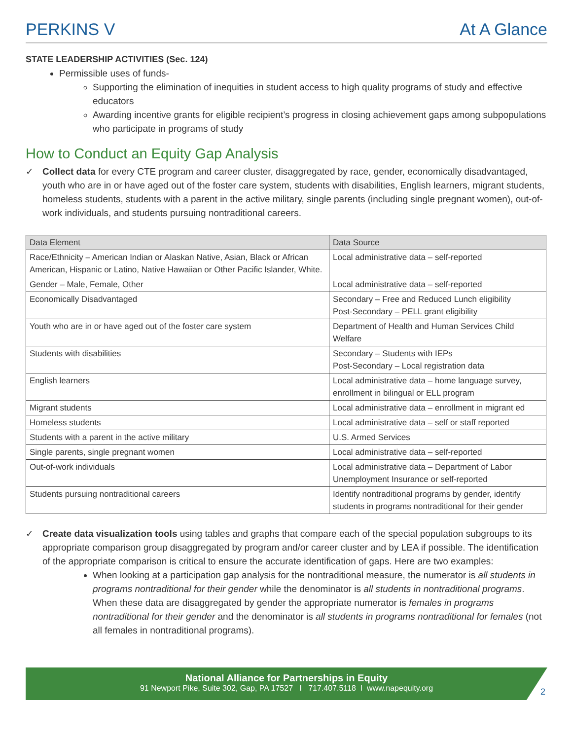PERKINS V At A Glance
STATE LEADERSHIP ACTIVITIES (Sec. 124)
Permissible uses of funds-
Supporting the elimination of inequities in student access to high quality programs of study and effective educators
Awarding incentive grants for eligible recipient’s progress in closing achievement gaps among subpopulations who participate in programs of study
How to Conduct an Equity Gap Analysis
✓ Collect data for every CTE program and career cluster, disaggregated by race, gender, economically disadvantaged, youth who are in or have aged out of the foster care system, students with disabilities, English learners, migrant students, homeless students, students with a parent in the active military, single parents (including single pregnant women), out-of-work individuals, and students pursuing nontraditional careers.
| Data Element | Data Source |
| --- | --- |
| Race/Ethnicity – American Indian or Alaskan Native, Asian, Black or African American, Hispanic or Latino, Native Hawaiian or Other Pacific Islander, White. | Local administrative data – self-reported |
| Gender – Male, Female, Other | Local administrative data – self-reported |
| Economically Disadvantaged | Secondary – Free and Reduced Lunch eligibility Post-Secondary – PELL grant eligibility |
| Youth who are in or have aged out of the foster care system | Department of Health and Human Services Child Welfare |
| Students with disabilities | Secondary – Students with IEPs Post-Secondary – Local registration data |
| English learners | Local administrative data – home language survey, enrollment in bilingual or ELL program |
| Migrant students | Local administrative data – enrollment in migrant ed |
| Homeless students | Local administrative data – self or staff reported |
| Students with a parent in the active military | U.S. Armed Services |
| Single parents, single pregnant women | Local administrative data – self-reported |
| Out-of-work individuals | Local administrative data – Department of Labor Unemployment Insurance or self-reported |
| Students pursuing nontraditional careers | Identify nontraditional programs by gender, identify students in programs nontraditional for their gender |
✓ Create data visualization tools using tables and graphs that compare each of the special population subgroups to its appropriate comparison group disaggregated by program and/or career cluster and by LEA if possible. The identification of the appropriate comparison is critical to ensure the accurate identification of gaps. Here are two examples:
When looking at a participation gap analysis for the nontraditional measure, the numerator is all students in programs nontraditional for their gender while the denominator is all students in nontraditional programs. When these data are disaggregated by gender the appropriate numerator is females in programs nontraditional for their gender and the denominator is all students in programs nontraditional for females (not all females in nontraditional programs).
National Alliance for Partnerships in Equity
91 Newport Pike, Suite 302, Gap, PA 17527 I 717.407.5118 I www.napequity.org
2